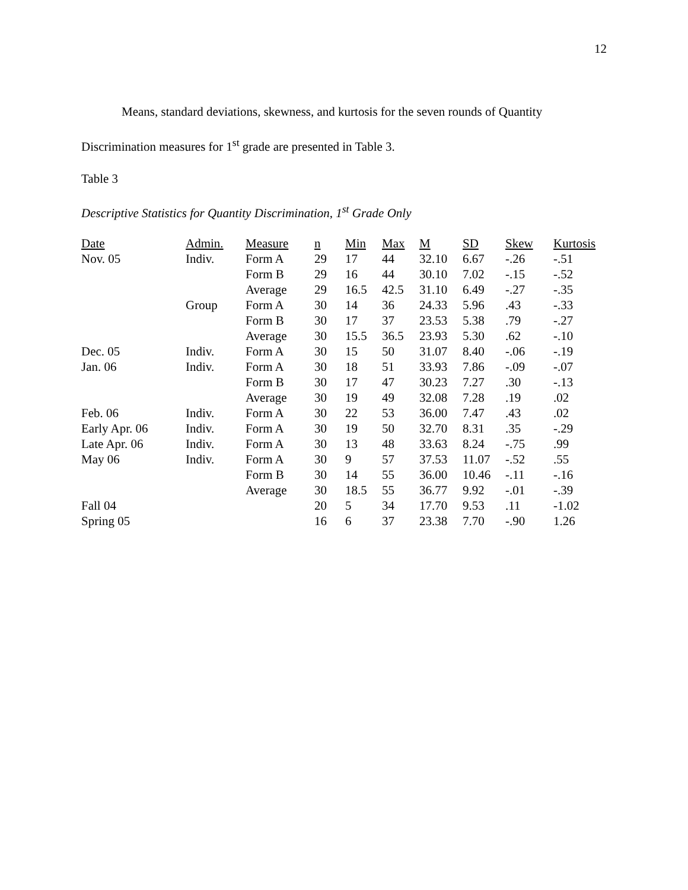12
Means, standard deviations, skewness, and kurtosis for the seven rounds of Quantity Discrimination measures for 1<sup>st</sup> grade are presented in Table 3.
Table 3
Descriptive Statistics for Quantity Discrimination, 1<sup>st</sup> Grade Only
| Date | Admin. | Measure | n | Min | Max | M | SD | Skew | Kurtosis |
| --- | --- | --- | --- | --- | --- | --- | --- | --- | --- |
| Nov. 05 | Indiv. | Form A | 29 | 17 | 44 | 32.10 | 6.67 | -.26 | -.51 |
| | | Form B | 29 | 16 | 44 | 30.10 | 7.02 | -.15 | -.52 |
| | | Average | 29 | 16.5 | 42.5 | 31.10 | 6.49 | -.27 | -.35 |
| | Group | Form A | 30 | 14 | 36 | 24.33 | 5.96 | .43 | -.33 |
| | | Form B | 30 | 17 | 37 | 23.53 | 5.38 | .79 | -.27 |
| | | Average | 30 | 15.5 | 36.5 | 23.93 | 5.30 | .62 | -.10 |
| Dec. 05 | Indiv. | Form A | 30 | 15 | 50 | 31.07 | 8.40 | -.06 | -.19 |
| Jan. 06 | Indiv. | Form A | 30 | 18 | 51 | 33.93 | 7.86 | -.09 | -.07 |
| | | Form B | 30 | 17 | 47 | 30.23 | 7.27 | .30 | -.13 |
| | | Average | 30 | 19 | 49 | 32.08 | 7.28 | .19 | .02 |
| Feb. 06 | Indiv. | Form A | 30 | 22 | 53 | 36.00 | 7.47 | .43 | .02 |
| Early Apr. 06 | Indiv. | Form A | 30 | 19 | 50 | 32.70 | 8.31 | .35 | -.29 |
| Late Apr. 06 | Indiv. | Form A | 30 | 13 | 48 | 33.63 | 8.24 | -.75 | .99 |
| May 06 | Indiv. | Form A | 30 | 9 | 57 | 37.53 | 11.07 | -.52 | .55 |
| | | Form B | 30 | 14 | 55 | 36.00 | 10.46 | -.11 | -.16 |
| | | Average | 30 | 18.5 | 55 | 36.77 | 9.92 | -.01 | -.39 |
| Fall 04 | | | 20 | 5 | 34 | 17.70 | 9.53 | .11 | -1.02 |
| Spring 05 | | | 16 | 6 | 37 | 23.38 | 7.70 | -.90 | 1.26 |